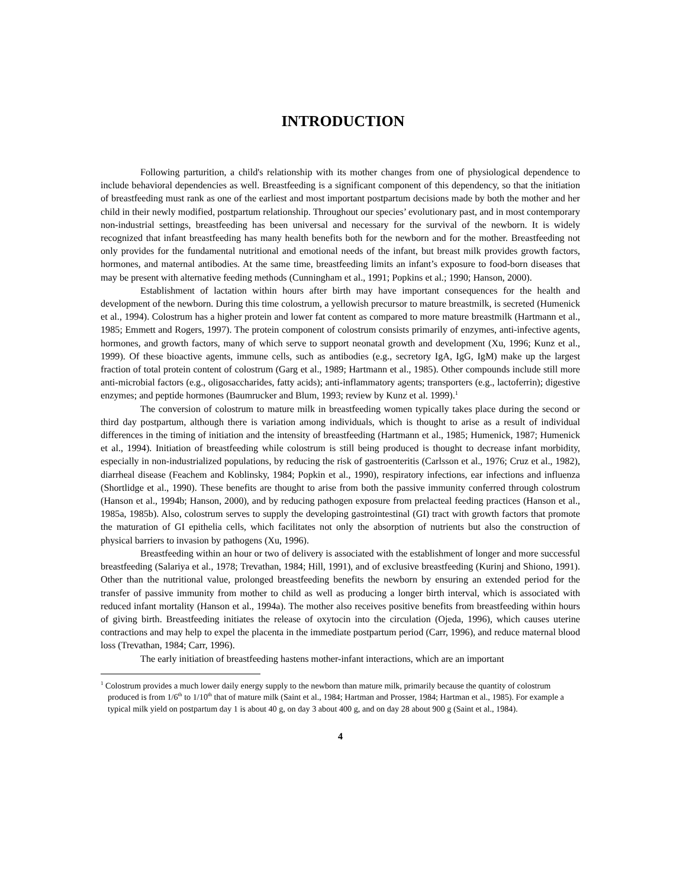INTRODUCTION
Following parturition, a child's relationship with its mother changes from one of physiological dependence to include behavioral dependencies as well. Breastfeeding is a significant component of this dependency, so that the initiation of breastfeeding must rank as one of the earliest and most important postpartum decisions made by both the mother and her child in their newly modified, postpartum relationship. Throughout our species’ evolutionary past, and in most contemporary non-industrial settings, breastfeeding has been universal and necessary for the survival of the newborn. It is widely recognized that infant breastfeeding has many health benefits both for the newborn and for the mother. Breastfeeding not only provides for the fundamental nutritional and emotional needs of the infant, but breast milk provides growth factors, hormones, and maternal antibodies. At the same time, breastfeeding limits an infant’s exposure to food-born diseases that may be present with alternative feeding methods (Cunningham et al., 1991; Popkins et al.; 1990; Hanson, 2000).
Establishment of lactation within hours after birth may have important consequences for the health and development of the newborn. During this time colostrum, a yellowish precursor to mature breastmilk, is secreted (Humenick et al., 1994). Colostrum has a higher protein and lower fat content as compared to more mature breastmilk (Hartmann et al., 1985; Emmett and Rogers, 1997). The protein component of colostrum consists primarily of enzymes, anti-infective agents, hormones, and growth factors, many of which serve to support neonatal growth and development (Xu, 1996; Kunz et al., 1999). Of these bioactive agents, immune cells, such as antibodies (e.g., secretory IgA, IgG, IgM) make up the largest fraction of total protein content of colostrum (Garg et al., 1989; Hartmann et al., 1985). Other compounds include still more anti-microbial factors (e.g., oligosaccharides, fatty acids); anti-inflammatory agents; transporters (e.g., lactoferrin); digestive enzymes; and peptide hormones (Baumrucker and Blum, 1993; review by Kunz et al. 1999).<sup>1</sup>
The conversion of colostrum to mature milk in breastfeeding women typically takes place during the second or third day postpartum, although there is variation among individuals, which is thought to arise as a result of individual differences in the timing of initiation and the intensity of breastfeeding (Hartmann et al., 1985; Humenick, 1987; Humenick et al., 1994). Initiation of breastfeeding while colostrum is still being produced is thought to decrease infant morbidity, especially in non-industrialized populations, by reducing the risk of gastroenteritis (Carlsson et al., 1976; Cruz et al., 1982), diarrheal disease (Feachem and Koblinsky, 1984; Popkin et al., 1990), respiratory infections, ear infections and influenza (Shortlidge et al., 1990). These benefits are thought to arise from both the passive immunity conferred through colostrum (Hanson et al., 1994b; Hanson, 2000), and by reducing pathogen exposure from prelacteal feeding practices (Hanson et al., 1985a, 1985b). Also, colostrum serves to supply the developing gastrointestinal (GI) tract with growth factors that promote the maturation of GI epithelia cells, which facilitates not only the absorption of nutrients but also the construction of physical barriers to invasion by pathogens (Xu, 1996).
Breastfeeding within an hour or two of delivery is associated with the establishment of longer and more successful breastfeeding (Salariya et al., 1978; Trevathan, 1984; Hill, 1991), and of exclusive breastfeeding (Kurinj and Shiono, 1991). Other than the nutritional value, prolonged breastfeeding benefits the newborn by ensuring an extended period for the transfer of passive immunity from mother to child as well as producing a longer birth interval, which is associated with reduced infant mortality (Hanson et al., 1994a). The mother also receives positive benefits from breastfeeding within hours of giving birth. Breastfeeding initiates the release of oxytocin into the circulation (Ojeda, 1996), which causes uterine contractions and may help to expel the placenta in the immediate postpartum period (Carr, 1996), and reduce maternal blood loss (Trevathan, 1984; Carr, 1996).
The early initiation of breastfeeding hastens mother-infant interactions, which are an important
<sup>1</sup> Colostrum provides a much lower daily energy supply to the newborn than mature milk, primarily because the quantity of colostrum produced is from 1/6<sup>th</sup> to 1/10<sup>th</sup> that of mature milk (Saint et al., 1984; Hartman and Prosser, 1984; Hartman et al., 1985). For example a typical milk yield on postpartum day 1 is about 40 g, on day 3 about 400 g, and on day 28 about 900 g (Saint et al., 1984).
4